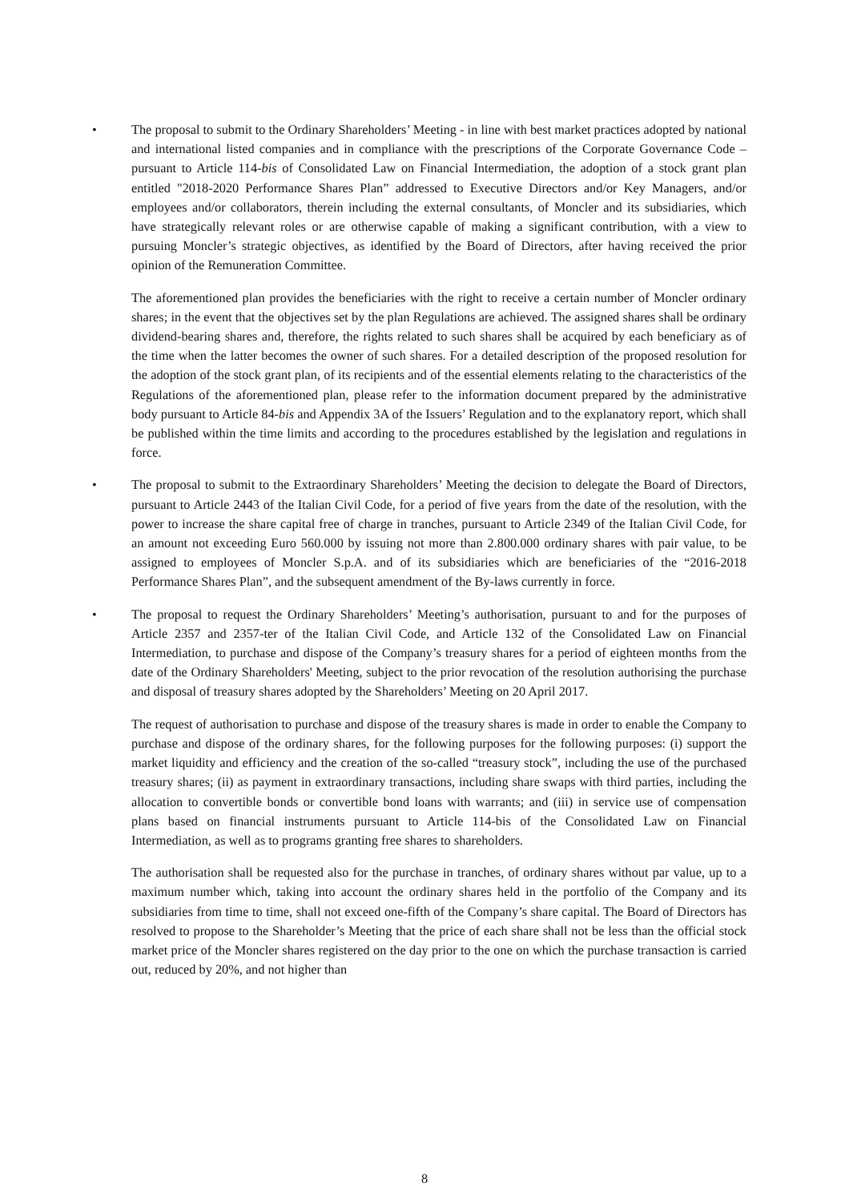• The proposal to submit to the Ordinary Shareholders’ Meeting - in line with best market practices adopted by national and international listed companies and in compliance with the prescriptions of the Corporate Governance Code – pursuant to Article 114-bis of Consolidated Law on Financial Intermediation, the adoption of a stock grant plan entitled "2018-2020 Performance Shares Plan” addressed to Executive Directors and/or Key Managers, and/or employees and/or collaborators, therein including the external consultants, of Moncler and its subsidiaries, which have strategically relevant roles or are otherwise capable of making a significant contribution, with a view to pursuing Moncler’s strategic objectives, as identified by the Board of Directors, after having received the prior opinion of the Remuneration Committee.
The aforementioned plan provides the beneficiaries with the right to receive a certain number of Moncler ordinary shares; in the event that the objectives set by the plan Regulations are achieved. The assigned shares shall be ordinary dividend-bearing shares and, therefore, the rights related to such shares shall be acquired by each beneficiary as of the time when the latter becomes the owner of such shares. For a detailed description of the proposed resolution for the adoption of the stock grant plan, of its recipients and of the essential elements relating to the characteristics of the Regulations of the aforementioned plan, please refer to the information document prepared by the administrative body pursuant to Article 84-bis and Appendix 3A of the Issuers’ Regulation and to the explanatory report, which shall be published within the time limits and according to the procedures established by the legislation and regulations in force.
• The proposal to submit to the Extraordinary Shareholders’ Meeting the decision to delegate the Board of Directors, pursuant to Article 2443 of the Italian Civil Code, for a period of five years from the date of the resolution, with the power to increase the share capital free of charge in tranches, pursuant to Article 2349 of the Italian Civil Code, for an amount not exceeding Euro 560.000 by issuing not more than 2.800.000 ordinary shares with pair value, to be assigned to employees of Moncler S.p.A. and of its subsidiaries which are beneficiaries of the “2016-2018 Performance Shares Plan”, and the subsequent amendment of the By-laws currently in force.
• The proposal to request the Ordinary Shareholders’ Meeting’s authorisation, pursuant to and for the purposes of Article 2357 and 2357-ter of the Italian Civil Code, and Article 132 of the Consolidated Law on Financial Intermediation, to purchase and dispose of the Company’s treasury shares for a period of eighteen months from the date of the Ordinary Shareholders' Meeting, subject to the prior revocation of the resolution authorising the purchase and disposal of treasury shares adopted by the Shareholders’ Meeting on 20 April 2017.
The request of authorisation to purchase and dispose of the treasury shares is made in order to enable the Company to purchase and dispose of the ordinary shares, for the following purposes for the following purposes: (i) support the market liquidity and efficiency and the creation of the so-called “treasury stock”, including the use of the purchased treasury shares; (ii) as payment in extraordinary transactions, including share swaps with third parties, including the allocation to convertible bonds or convertible bond loans with warrants; and (iii) in service use of compensation plans based on financial instruments pursuant to Article 114-bis of the Consolidated Law on Financial Intermediation, as well as to programs granting free shares to shareholders.
The authorisation shall be requested also for the purchase in tranches, of ordinary shares without par value, up to a maximum number which, taking into account the ordinary shares held in the portfolio of the Company and its subsidiaries from time to time, shall not exceed one-fifth of the Company’s share capital. The Board of Directors has resolved to propose to the Shareholder’s Meeting that the price of each share shall not be less than the official stock market price of the Moncler shares registered on the day prior to the one on which the purchase transaction is carried out, reduced by 20%, and not higher than
8